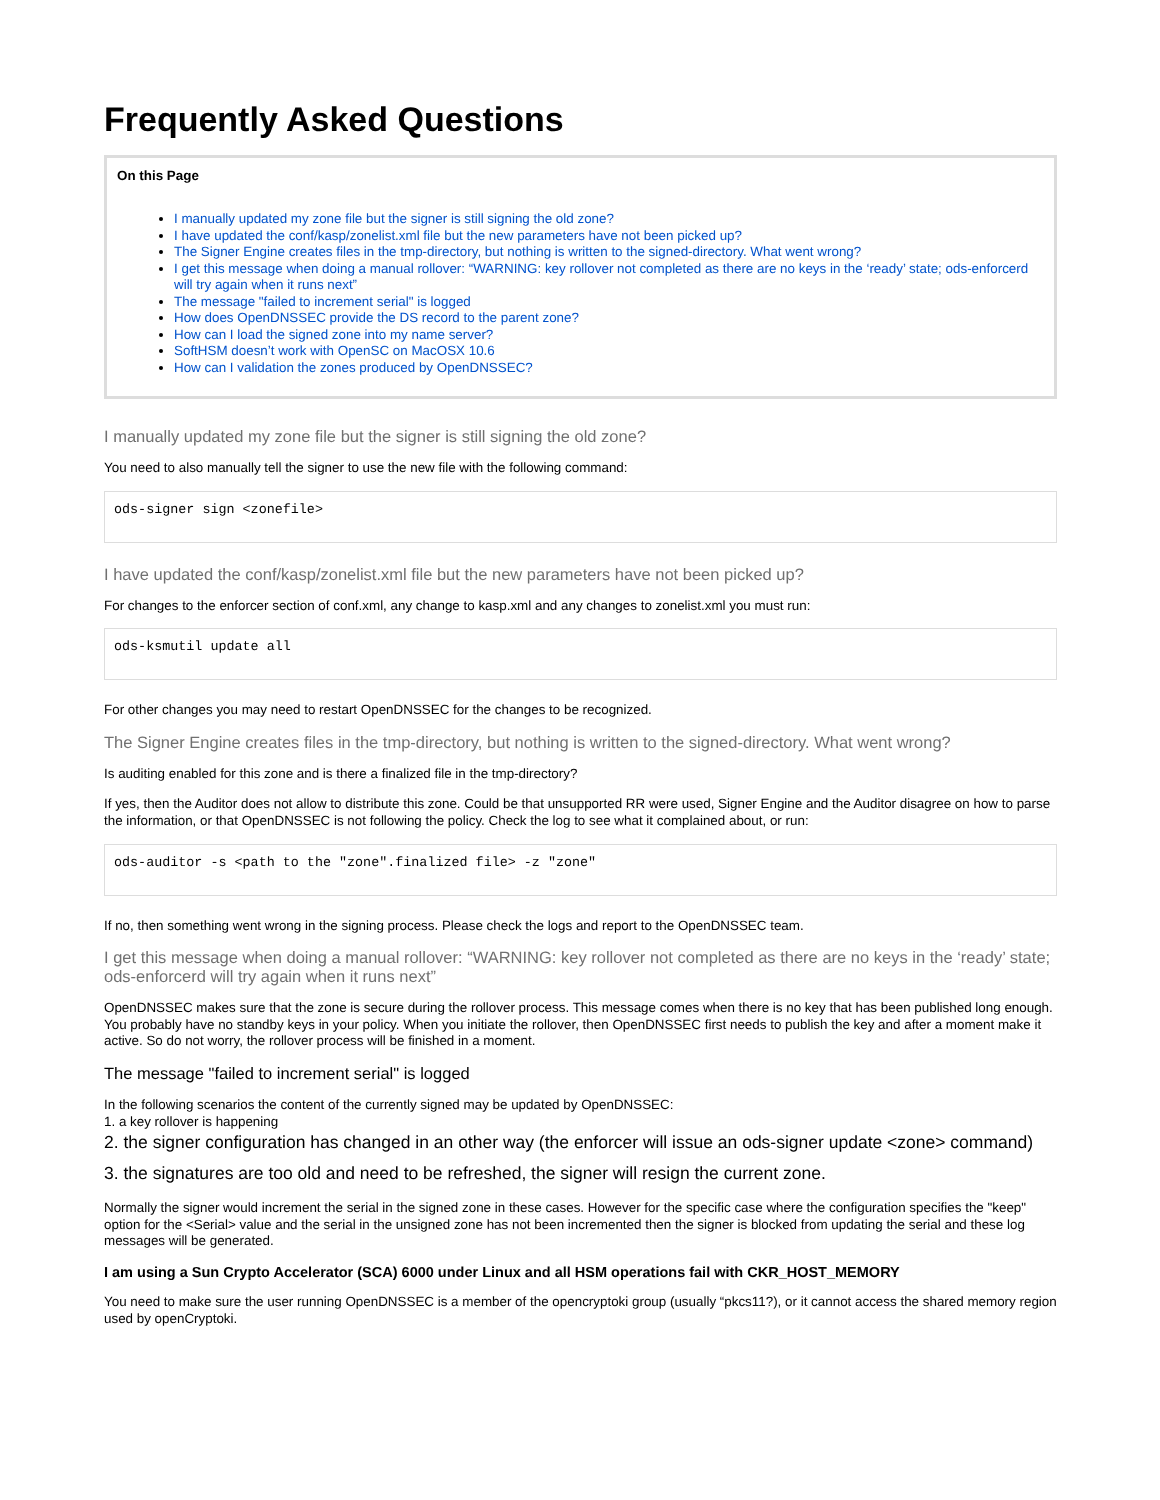Frequently Asked Questions
On this Page
I manually updated my zone file but the signer is still signing the old zone?
I have updated the conf/kasp/zonelist.xml file but the new parameters have not been picked up?
The Signer Engine creates files in the tmp-directory, but nothing is written to the signed-directory. What went wrong?
I get this message when doing a manual rollover: “WARNING: key rollover not completed as there are no keys in the ‘ready’ state; ods-enforcerd will try again when it runs next”
The message "failed to increment serial" is logged
How does OpenDNSSEC provide the DS record to the parent zone?
How can I load the signed zone into my name server?
SoftHSM doesn’t work with OpenSC on MacOSX 10.6
How can I validation the zones produced by OpenDNSSEC?
I manually updated my zone file but the signer is still signing the old zone?
You need to also manually tell the signer to use the new file with the following command:
ods-signer sign <zonefile>
I have updated the conf/kasp/zonelist.xml file but the new parameters have not been picked up?
For changes to the enforcer section of conf.xml, any change to kasp.xml and any changes to zonelist.xml you must run:
ods-ksmutil update all
For other changes you may need to restart OpenDNSSEC for the changes to be recognized.
The Signer Engine creates files in the tmp-directory, but nothing is written to the signed-directory. What went wrong?
Is auditing enabled for this zone and is there a finalized file in the tmp-directory?
If yes, then the Auditor does not allow to distribute this zone. Could be that unsupported RR were used, Signer Engine and the Auditor disagree on how to parse the information, or that OpenDNSSEC is not following the policy. Check the log to see what it complained about, or run:
ods-auditor -s <path to the "zone".finalized file> -z "zone"
If no, then something went wrong in the signing process. Please check the logs and report to the OpenDNSSEC team.
I get this message when doing a manual rollover: “WARNING: key rollover not completed as there are no keys in the ‘ready’ state; ods-enforcerd will try again when it runs next”
OpenDNSSEC makes sure that the zone is secure during the rollover process. This message comes when there is no key that has been published long enough. You probably have no standby keys in your policy. When you initiate the rollover, then OpenDNSSEC first needs to publish the key and after a moment make it active. So do not worry, the rollover process will be finished in a moment.
The message "failed to increment serial" is logged
In the following scenarios the content of the currently signed may be updated by OpenDNSSEC:
1. a key rollover is happening
2. the signer configuration has changed in an other way (the enforcer will issue an ods-signer update <zone> command)
3. the signatures are too old and need to be refreshed, the signer will resign the current zone.
Normally the signer would increment the serial in the signed zone in these cases. However for the specific case where the configuration specifies the "keep" option for the <Serial> value and the serial in the unsigned zone has not been incremented then the signer is blocked from updating the serial and these log messages will be generated.
I am using a Sun Crypto Accelerator (SCA) 6000 under Linux and all HSM operations fail with CKR_HOST_MEMORY
You need to make sure the user running OpenDNSSEC is a member of the opencryptoki group (usually “pkcs11?), or it cannot access the shared memory region used by openCryptoki.